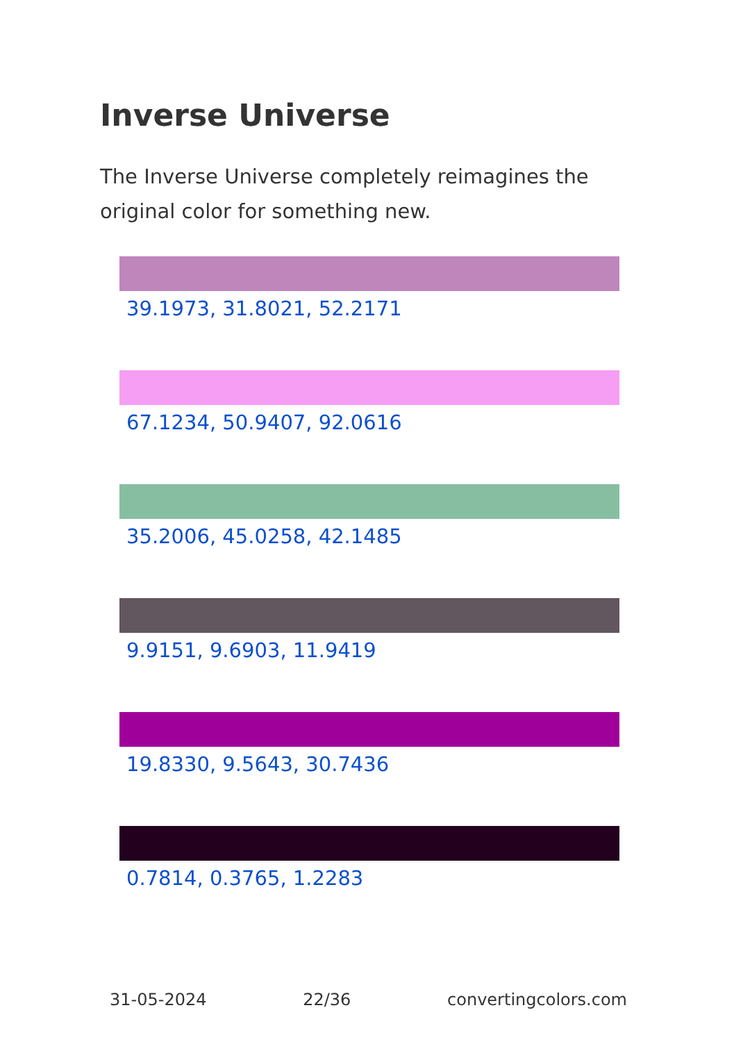Inverse Universe
The Inverse Universe completely reimagines the original color for something new.
39.1973, 31.8021, 52.2171
67.1234, 50.9407, 92.0616
35.2006, 45.0258, 42.1485
9.9151, 9.6903, 11.9419
19.8330, 9.5643, 30.7436
0.7814, 0.3765, 1.2283
31-05-2024 22/36 convertingcolors.com